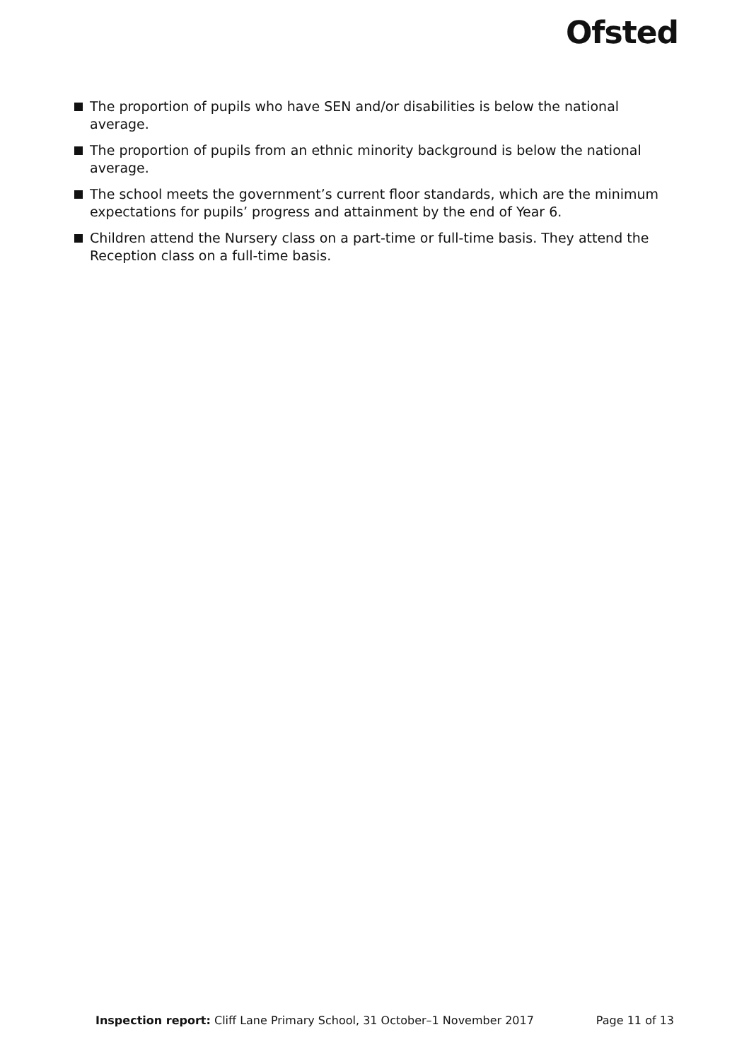Ofsted
The proportion of pupils who have SEN and/or disabilities is below the national average.
The proportion of pupils from an ethnic minority background is below the national average.
The school meets the government’s current floor standards, which are the minimum expectations for pupils’ progress and attainment by the end of Year 6.
Children attend the Nursery class on a part-time or full-time basis. They attend the Reception class on a full-time basis.
Inspection report: Cliff Lane Primary School, 31 October–1 November 2017 Page 11 of 13